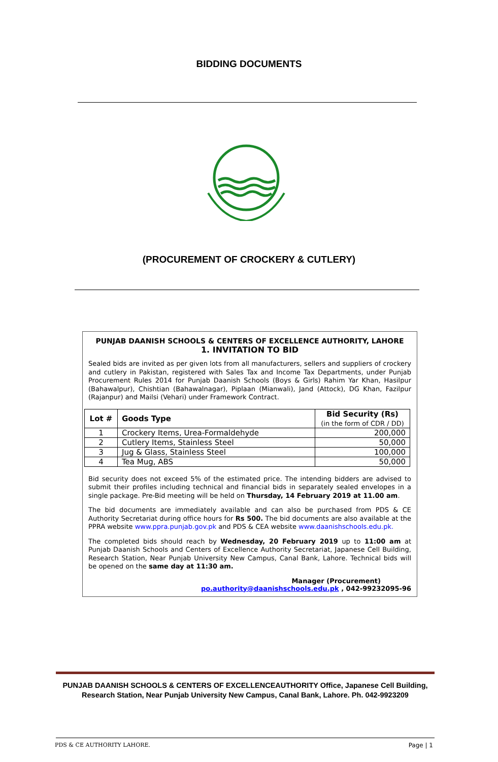BIDDING DOCUMENTS
(PROCUREMENT OF CROCKERY & CUTLERY)
PUNJAB DAANISH SCHOOLS & CENTERS OF EXCELLENCE AUTHORITY, LAHORE
1. INVITATION TO BID
Sealed bids are invited as per given lots from all manufacturers, sellers and suppliers of crockery and cutlery in Pakistan, registered with Sales Tax and Income Tax Departments, under Punjab Procurement Rules 2014 for Punjab Daanish Schools (Boys & Girls) Rahim Yar Khan, Hasilpur (Bahawalpur), Chishtian (Bahawalnagar), Piplaan (Mianwali), Jand (Attock), DG Khan, Fazilpur (Rajanpur) and Mailsi (Vehari) under Framework Contract.
| Lot # | Goods Type | Bid Security (Rs) (in the form of CDR / DD) |
| --- | --- | --- |
| 1 | Crockery Items, Urea-Formaldehyde | 200,000 |
| 2 | Cutlery Items, Stainless Steel | 50,000 |
| 3 | Jug & Glass, Stainless Steel | 100,000 |
| 4 | Tea Mug, ABS | 50,000 |
Bid security does not exceed 5% of the estimated price. The intending bidders are advised to submit their profiles including technical and financial bids in separately sealed envelopes in a single package. Pre-Bid meeting will be held on Thursday, 14 February 2019 at 11.00 am.
The bid documents are immediately available and can also be purchased from PDS & CE Authority Secretariat during office hours for Rs 500. The bid documents are also available at the PPRA website www.ppra.punjab.gov.pk and PDS & CEA website www.daanishschools.edu.pk.
The completed bids should reach by Wednesday, 20 February 2019 up to 11:00 am at Punjab Daanish Schools and Centers of Excellence Authority Secretariat, Japanese Cell Building, Research Station, Near Punjab University New Campus, Canal Bank, Lahore. Technical bids will be opened on the same day at 11:30 am.
Manager (Procurement)
po.authority@daanishschools.edu.pk , 042-99232095-96
PUNJAB DAANISH SCHOOLS & CENTERS OF EXCELLENCEAUTHORITY Office, Japanese Cell Building, Research Station, Near Punjab University New Campus, Canal Bank, Lahore. Ph. 042-9923209
PDS & CE AUTHORITY LAHORE. Page | 1